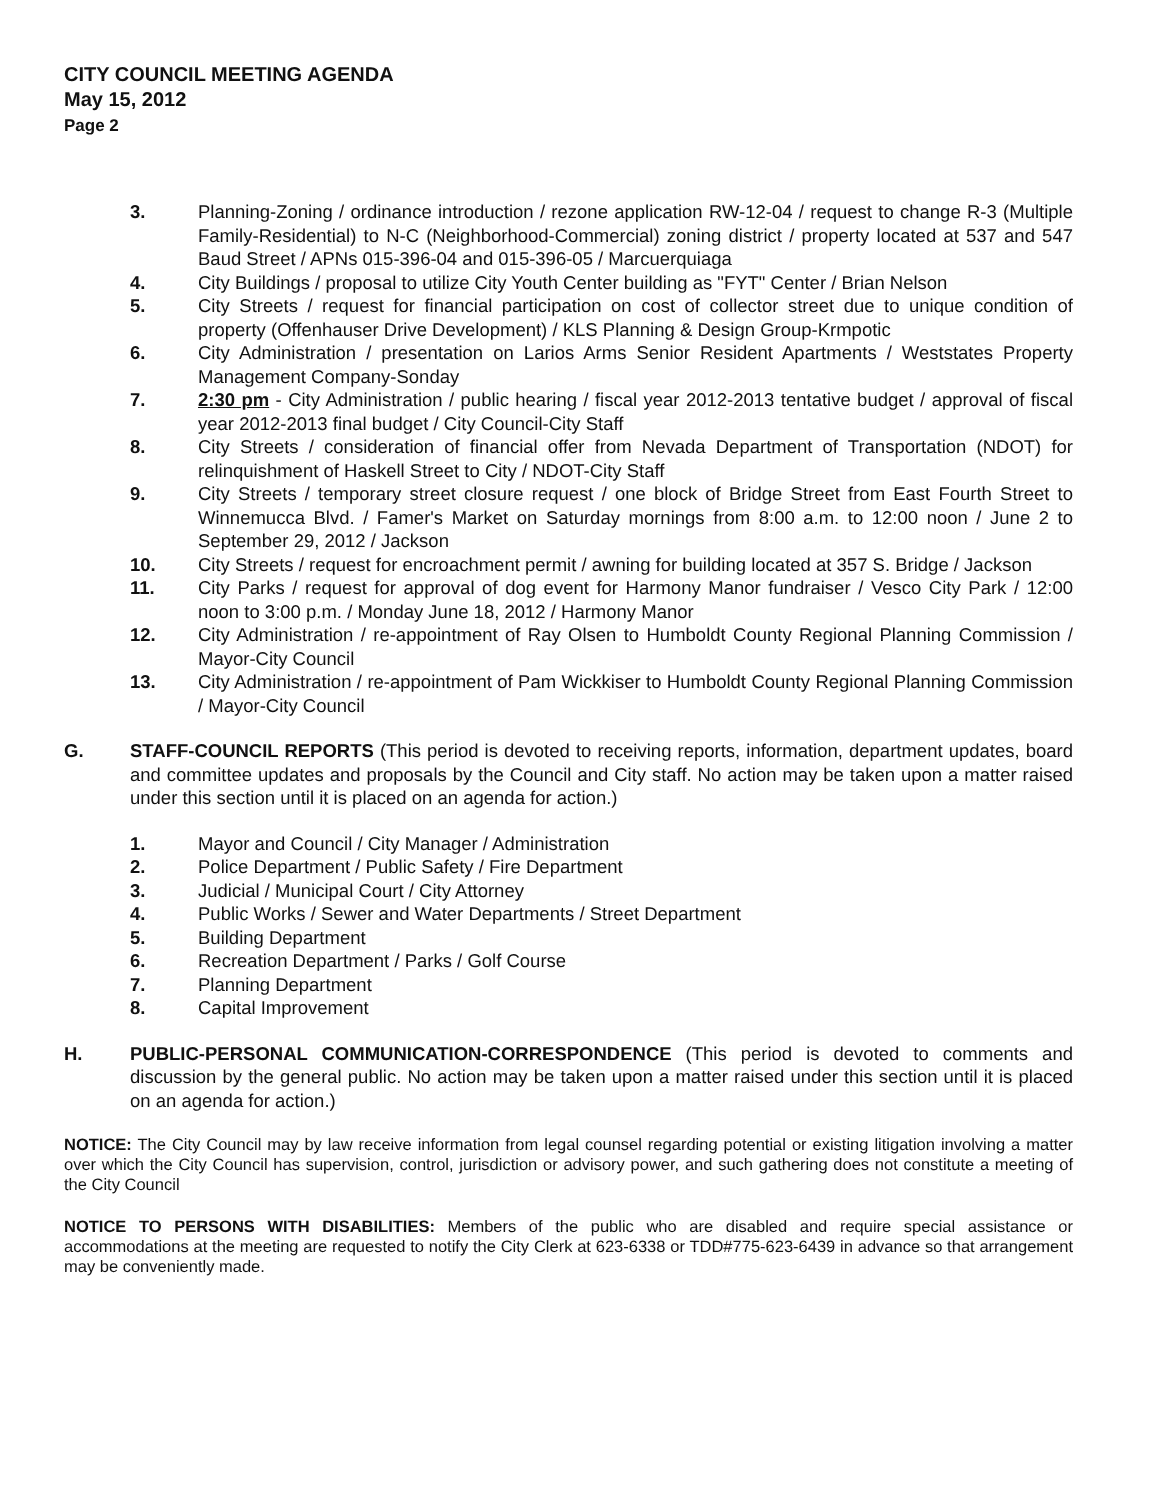CITY COUNCIL MEETING AGENDA
May 15, 2012
Page 2
3. Planning-Zoning / ordinance introduction / rezone application RW-12-04 / request to change R-3 (Multiple Family-Residential) to N-C (Neighborhood-Commercial) zoning district / property located at 537 and 547 Baud Street / APNs 015-396-04 and 015-396-05 / Marcuerquiaga
4. City Buildings / proposal to utilize City Youth Center building as "FYT" Center / Brian Nelson
5. City Streets / request for financial participation on cost of collector street due to unique condition of property (Offenhauser Drive Development) / KLS Planning & Design Group-Krmpotic
6. City Administration / presentation on Larios Arms Senior Resident Apartments / Weststates Property Management Company-Sonday
7. 2:30 pm - City Administration / public hearing / fiscal year 2012-2013 tentative budget / approval of fiscal year 2012-2013 final budget / City Council-City Staff
8. City Streets / consideration of financial offer from Nevada Department of Transportation (NDOT) for relinquishment of Haskell Street to City / NDOT-City Staff
9. City Streets / temporary street closure request / one block of Bridge Street from East Fourth Street to Winnemucca Blvd. / Famer's Market on Saturday mornings from 8:00 a.m. to 12:00 noon / June 2 to September 29, 2012 / Jackson
10. City Streets / request for encroachment permit / awning for building located at 357 S. Bridge / Jackson
11. City Parks / request for approval of dog event for Harmony Manor fundraiser / Vesco City Park / 12:00 noon to 3:00 p.m. / Monday June 18, 2012 / Harmony Manor
12. City Administration / re-appointment of Ray Olsen to Humboldt County Regional Planning Commission / Mayor-City Council
13. City Administration / re-appointment of Pam Wickkiser to Humboldt County Regional Planning Commission / Mayor-City Council
G. STAFF-COUNCIL REPORTS (This period is devoted to receiving reports, information, department updates, board and committee updates and proposals by the Council and City staff. No action may be taken upon a matter raised under this section until it is placed on an agenda for action.)
1. Mayor and Council / City Manager / Administration
2. Police Department / Public Safety / Fire Department
3. Judicial / Municipal Court / City Attorney
4. Public Works / Sewer and Water Departments / Street Department
5. Building Department
6. Recreation Department / Parks / Golf Course
7. Planning Department
8. Capital Improvement
H. PUBLIC-PERSONAL COMMUNICATION-CORRESPONDENCE (This period is devoted to comments and discussion by the general public. No action may be taken upon a matter raised under this section until it is placed on an agenda for action.)
NOTICE: The City Council may by law receive information from legal counsel regarding potential or existing litigation involving a matter over which the City Council has supervision, control, jurisdiction or advisory power, and such gathering does not constitute a meeting of the City Council
NOTICE TO PERSONS WITH DISABILITIES: Members of the public who are disabled and require special assistance or accommodations at the meeting are requested to notify the City Clerk at 623-6338 or TDD#775-623-6439 in advance so that arrangement may be conveniently made.